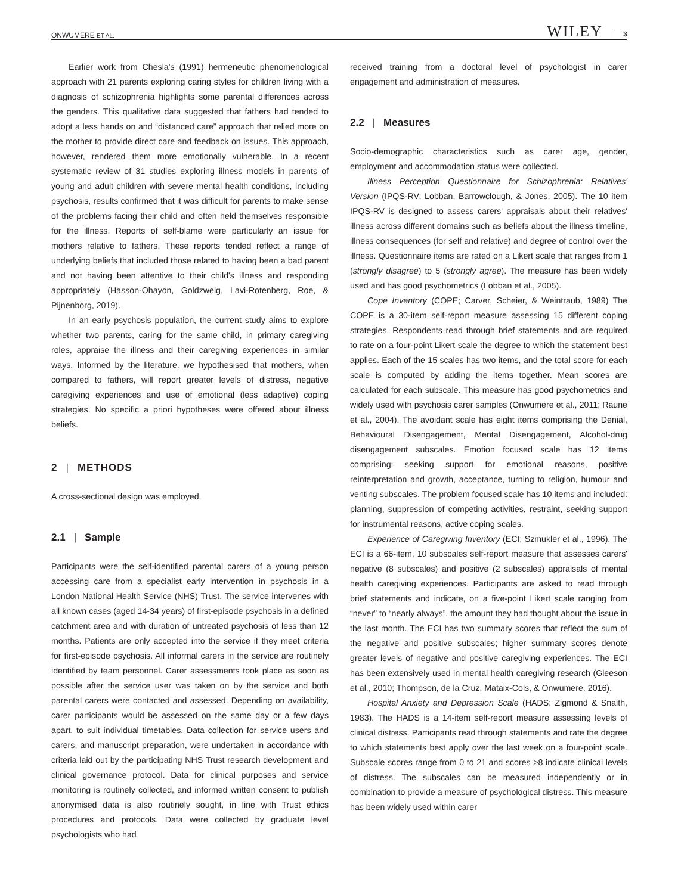ONWUMERE ET AL. WILEY 3
Earlier work from Chesla's (1991) hermeneutic phenomenological approach with 21 parents exploring caring styles for children living with a diagnosis of schizophrenia highlights some parental differences across the genders. This qualitative data suggested that fathers had tended to adopt a less hands on and “distanced care” approach that relied more on the mother to provide direct care and feedback on issues. This approach, however, rendered them more emotionally vulnerable. In a recent systematic review of 31 studies exploring illness models in parents of young and adult children with severe mental health conditions, including psychosis, results confirmed that it was difficult for parents to make sense of the problems facing their child and often held themselves responsible for the illness. Reports of self-blame were particularly an issue for mothers relative to fathers. These reports tended reflect a range of underlying beliefs that included those related to having been a bad parent and not having been attentive to their child's illness and responding appropriately (Hasson-Ohayon, Goldzweig, Lavi-Rotenberg, Roe, & Pijnenborg, 2019).
In an early psychosis population, the current study aims to explore whether two parents, caring for the same child, in primary caregiving roles, appraise the illness and their caregiving experiences in similar ways. Informed by the literature, we hypothesised that mothers, when compared to fathers, will report greater levels of distress, negative caregiving experiences and use of emotional (less adaptive) coping strategies. No specific a priori hypotheses were offered about illness beliefs.
2 | METHODS
A cross-sectional design was employed.
2.1 | Sample
Participants were the self-identified parental carers of a young person accessing care from a specialist early intervention in psychosis in a London National Health Service (NHS) Trust. The service intervenes with all known cases (aged 14-34 years) of first-episode psychosis in a defined catchment area and with duration of untreated psychosis of less than 12 months. Patients are only accepted into the service if they meet criteria for first-episode psychosis. All informal carers in the service are routinely identified by team personnel. Carer assessments took place as soon as possible after the service user was taken on by the service and both parental carers were contacted and assessed. Depending on availability, carer participants would be assessed on the same day or a few days apart, to suit individual timetables. Data collection for service users and carers, and manuscript preparation, were undertaken in accordance with criteria laid out by the participating NHS Trust research development and clinical governance protocol. Data for clinical purposes and service monitoring is routinely collected, and informed written consent to publish anonymised data is also routinely sought, in line with Trust ethics procedures and protocols. Data were collected by graduate level psychologists who had
received training from a doctoral level of psychologist in carer engagement and administration of measures.
2.2 | Measures
Socio-demographic characteristics such as carer age, gender, employment and accommodation status were collected.
Illness Perception Questionnaire for Schizophrenia: Relatives' Version (IPQS-RV; Lobban, Barrowclough, & Jones, 2005). The 10 item IPQS-RV is designed to assess carers' appraisals about their relatives' illness across different domains such as beliefs about the illness timeline, illness consequences (for self and relative) and degree of control over the illness. Questionnaire items are rated on a Likert scale that ranges from 1 (strongly disagree) to 5 (strongly agree). The measure has been widely used and has good psychometrics (Lobban et al., 2005).
Cope Inventory (COPE; Carver, Scheier, & Weintraub, 1989) The COPE is a 30-item self-report measure assessing 15 different coping strategies. Respondents read through brief statements and are required to rate on a four-point Likert scale the degree to which the statement best applies. Each of the 15 scales has two items, and the total score for each scale is computed by adding the items together. Mean scores are calculated for each subscale. This measure has good psychometrics and widely used with psychosis carer samples (Onwumere et al., 2011; Raune et al., 2004). The avoidant scale has eight items comprising the Denial, Behavioural Disengagement, Mental Disengagement, Alcohol-drug disengagement subscales. Emotion focused scale has 12 items comprising: seeking support for emotional reasons, positive reinterpretation and growth, acceptance, turning to religion, humour and venting subscales. The problem focused scale has 10 items and included: planning, suppression of competing activities, restraint, seeking support for instrumental reasons, active coping scales.
Experience of Caregiving Inventory (ECI; Szmukler et al., 1996). The ECI is a 66-item, 10 subscales self-report measure that assesses carers' negative (8 subscales) and positive (2 subscales) appraisals of mental health caregiving experiences. Participants are asked to read through brief statements and indicate, on a five-point Likert scale ranging from “never” to “nearly always”, the amount they had thought about the issue in the last month. The ECI has two summary scores that reflect the sum of the negative and positive subscales; higher summary scores denote greater levels of negative and positive caregiving experiences. The ECI has been extensively used in mental health caregiving research (Gleeson et al., 2010; Thompson, de la Cruz, Mataix-Cols, & Onwumere, 2016).
Hospital Anxiety and Depression Scale (HADS; Zigmond & Snaith, 1983). The HADS is a 14-item self-report measure assessing levels of clinical distress. Participants read through statements and rate the degree to which statements best apply over the last week on a four-point scale. Subscale scores range from 0 to 21 and scores >8 indicate clinical levels of distress. The subscales can be measured independently or in combination to provide a measure of psychological distress. This measure has been widely used within carer